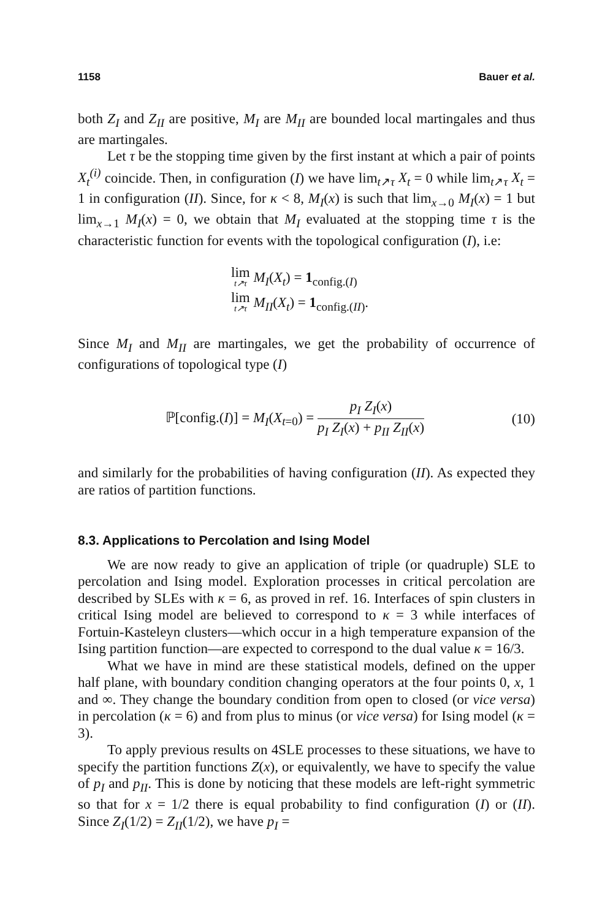1158 Bauer et al.
both Z<sub>I</sub> and Z<sub>II</sub> are positive, M<sub>I</sub> are M<sub>II</sub> are bounded local martingales and thus are martingales.
Let τ be the stopping time given by the first instant at which a pair of points X<sub>t</sub><sup>(i)</sup> coincide. Then, in configuration (I) we have lim<sub>t↗τ</sub> X<sub>t</sub> = 0 while lim<sub>t↗τ</sub> X<sub>t</sub> = 1 in configuration (II). Since, for κ < 8, M<sub>I</sub>(x) is such that lim<sub>x→0</sub> M<sub>I</sub>(x) = 1 but lim<sub>x→1</sub> M<sub>I</sub>(x) = 0, we obtain that M<sub>I</sub> evaluated at the stopping time τ is the characteristic function for events with the topological configuration (I), i.e:
lim t↗τ M<sub>I</sub>(X<sub>t</sub>) = 1<sub>config.(I)</sub>
lim t↗τ M<sub>II</sub>(X<sub>t</sub>) = 1<sub>config.(II)</sub>.
Since M<sub>I</sub> and M<sub>II</sub> are martingales, we get the probability of occurrence of configurations of topological type (I)
ℙ[config.(I)] = M<sub>I</sub>(X<sub>t=0</sub>) = p<sub>I</sub> Z<sub>I</sub>(x) p<sub>I</sub> Z<sub>I</sub>(x) + p<sub>II</sub> Z<sub>II</sub>(x)
(10)
and similarly for the probabilities of having configuration (II). As expected they are ratios of partition functions.
8.3. Applications to Percolation and Ising Model
We are now ready to give an application of triple (or quadruple) SLE to percolation and Ising model. Exploration processes in critical percolation are described by SLEs with κ = 6, as proved in ref. 16. Interfaces of spin clusters in critical Ising model are believed to correspond to κ = 3 while interfaces of Fortuin-Kasteleyn clusters—which occur in a high temperature expansion of the Ising partition function—are expected to correspond to the dual value κ = 16/3.
What we have in mind are these statistical models, defined on the upper half plane, with boundary condition changing operators at the four points 0, x, 1 and ∞. They change the boundary condition from open to closed (or vice versa) in percolation (κ = 6) and from plus to minus (or vice versa) for Ising model (κ = 3).
To apply previous results on 4SLE processes to these situations, we have to specify the partition functions Z(x), or equivalently, we have to specify the value of p<sub>I</sub> and p<sub>II</sub>. This is done by noticing that these models are left-right symmetric so that for x = 1/2 there is equal probability to find configuration (I) or (II). Since Z<sub>I</sub>(1/2) = Z<sub>II</sub>(1/2), we have p<sub>I</sub> =